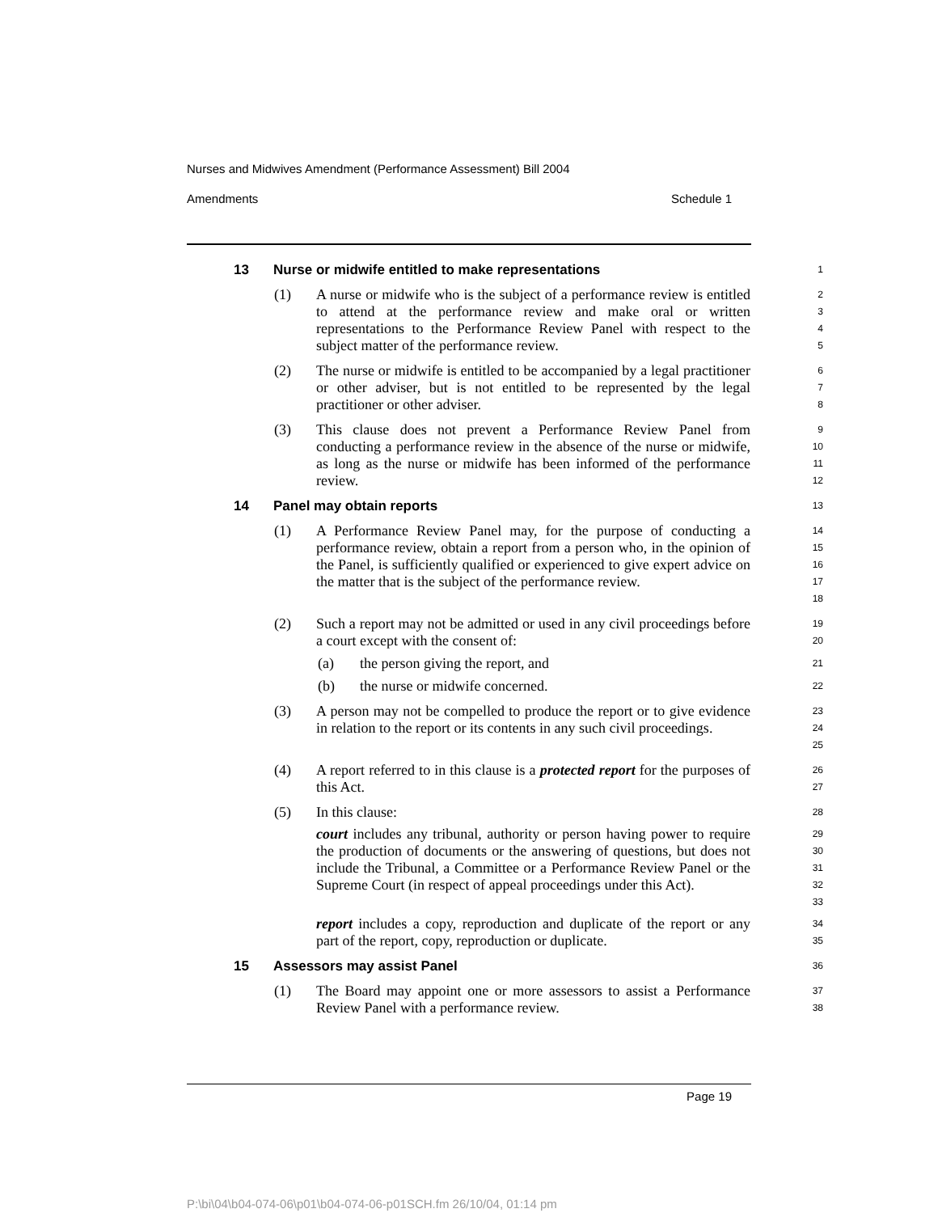Nurses and Midwives Amendment (Performance Assessment) Bill 2004
Amendments Schedule 1
13 Nurse or midwife entitled to make representations
1
(1) A nurse or midwife who is the subject of a performance review is entitled to attend at the performance review and make oral or written representations to the Performance Review Panel with respect to the subject matter of the performance review.
2
3
4
5
(2) The nurse or midwife is entitled to be accompanied by a legal practitioner or other adviser, but is not entitled to be represented by the legal practitioner or other adviser.
6
7
8
(3) This clause does not prevent a Performance Review Panel from conducting a performance review in the absence of the nurse or midwife, as long as the nurse or midwife has been informed of the performance review.
9
10
11
12
14 Panel may obtain reports
13
(1) A Performance Review Panel may, for the purpose of conducting a performance review, obtain a report from a person who, in the opinion of the Panel, is sufficiently qualified or experienced to give expert advice on the matter that is the subject of the performance review.
14
15
16
17
18
(2) Such a report may not be admitted or used in any civil proceedings before a court except with the consent of:
19
20
(a) the person giving the report, and
21
(b) the nurse or midwife concerned.
22
(3) A person may not be compelled to produce the report or to give evidence in relation to the report or its contents in any such civil proceedings.
23
24
25
(4) A report referred to in this clause is a protected report for the purposes of this Act.
26
27
(5) In this clause:
28
court includes any tribunal, authority or person having power to require the production of documents or the answering of questions, but does not include the Tribunal, a Committee or a Performance Review Panel or the Supreme Court (in respect of appeal proceedings under this Act).
29
30
31
32
33
report includes a copy, reproduction and duplicate of the report or any part of the report, copy, reproduction or duplicate.
34
35
15 Assessors may assist Panel
36
(1) The Board may appoint one or more assessors to assist a Performance Review Panel with a performance review.
37
38
Page 19
P:\bi\04\b04-074-06\p01\b04-074-06-p01SCH.fm 26/10/04, 01:14 pm